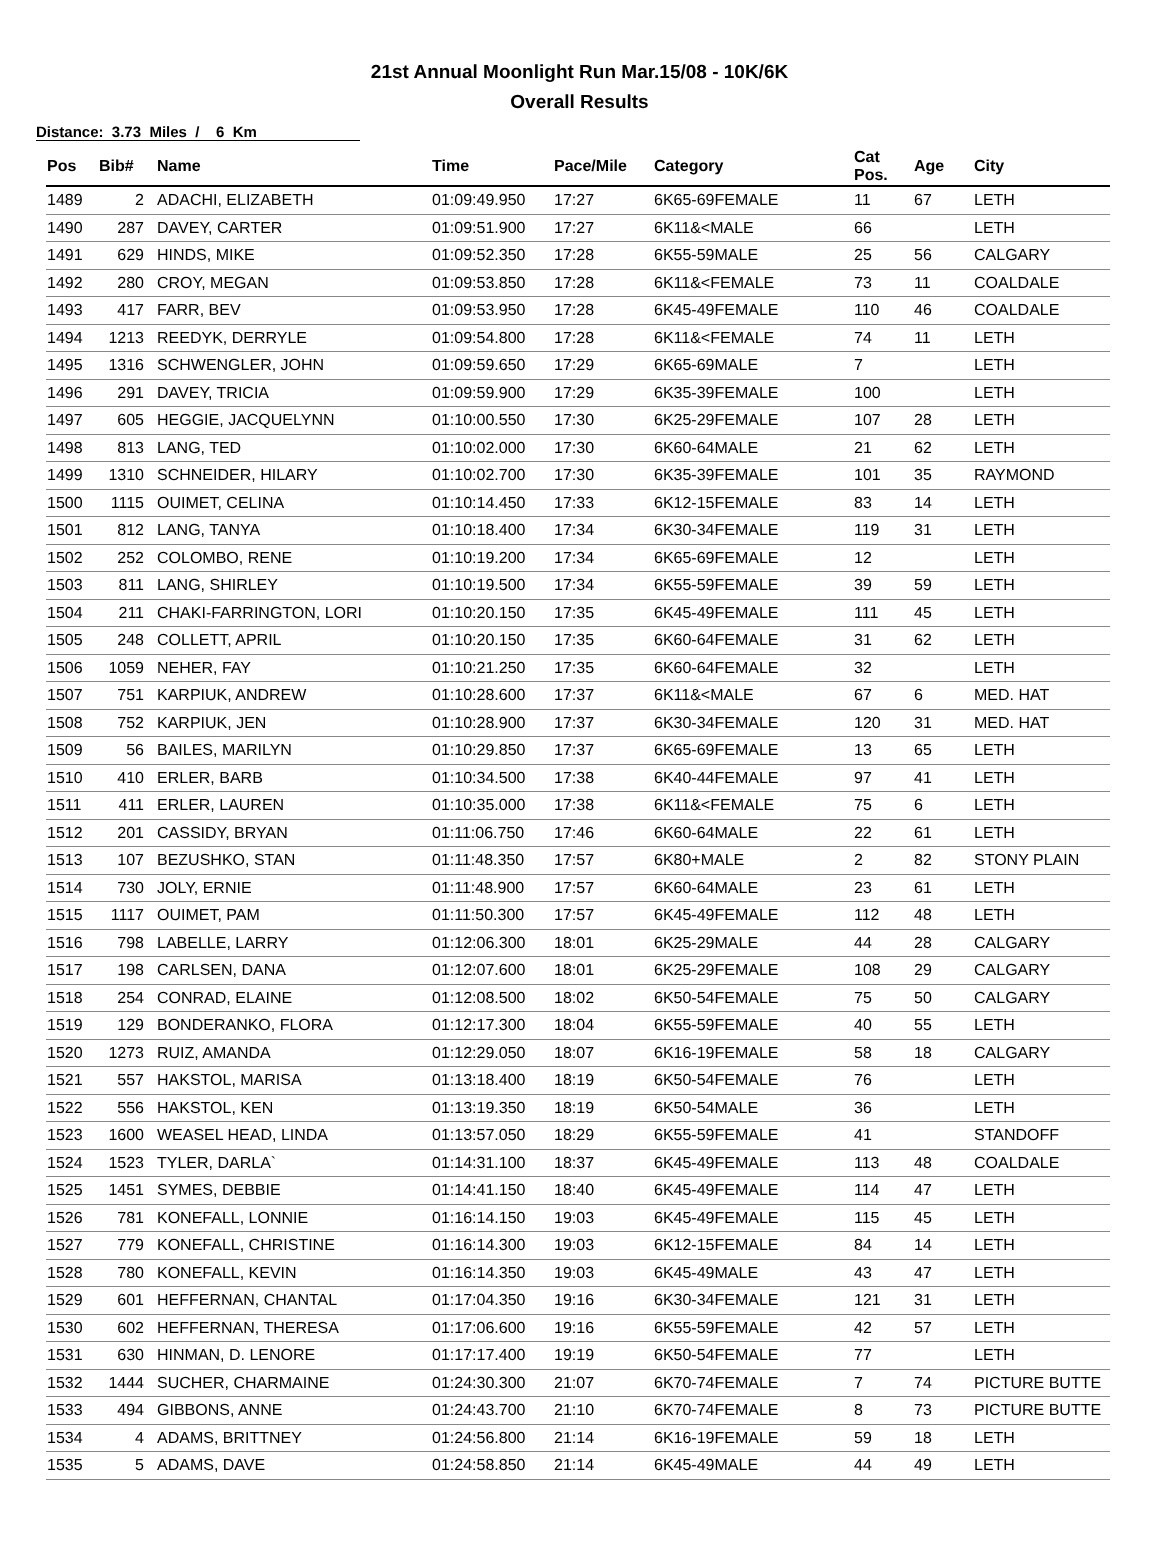21st Annual Moonlight Run Mar.15/08 - 10K/6K
Overall Results
Distance: 3.73 Miles / 6 Km
| Pos | Bib# | Name | Time | Pace/Mile | Category | Cat Pos. | Age | City |
| --- | --- | --- | --- | --- | --- | --- | --- | --- |
| 1489 | 2 | ADACHI, ELIZABETH | 01:09:49.950 | 17:27 | 6K65-69FEMALE | 11 | 67 | LETH |
| 1490 | 287 | DAVEY, CARTER | 01:09:51.900 | 17:27 | 6K11&<MALE | 66 | | LETH |
| 1491 | 629 | HINDS, MIKE | 01:09:52.350 | 17:28 | 6K55-59MALE | 25 | 56 | CALGARY |
| 1492 | 280 | CROY, MEGAN | 01:09:53.850 | 17:28 | 6K11&<FEMALE | 73 | 11 | COALDALE |
| 1493 | 417 | FARR, BEV | 01:09:53.950 | 17:28 | 6K45-49FEMALE | 110 | 46 | COALDALE |
| 1494 | 1213 | REEDYK, DERRYLE | 01:09:54.800 | 17:28 | 6K11&<FEMALE | 74 | 11 | LETH |
| 1495 | 1316 | SCHWENGLER, JOHN | 01:09:59.650 | 17:29 | 6K65-69MALE | 7 | | LETH |
| 1496 | 291 | DAVEY, TRICIA | 01:09:59.900 | 17:29 | 6K35-39FEMALE | 100 | | LETH |
| 1497 | 605 | HEGGIE, JACQUELYNN | 01:10:00.550 | 17:30 | 6K25-29FEMALE | 107 | 28 | LETH |
| 1498 | 813 | LANG, TED | 01:10:02.000 | 17:30 | 6K60-64MALE | 21 | 62 | LETH |
| 1499 | 1310 | SCHNEIDER, HILARY | 01:10:02.700 | 17:30 | 6K35-39FEMALE | 101 | 35 | RAYMOND |
| 1500 | 1115 | OUIMET, CELINA | 01:10:14.450 | 17:33 | 6K12-15FEMALE | 83 | 14 | LETH |
| 1501 | 812 | LANG, TANYA | 01:10:18.400 | 17:34 | 6K30-34FEMALE | 119 | 31 | LETH |
| 1502 | 252 | COLOMBO, RENE | 01:10:19.200 | 17:34 | 6K65-69FEMALE | 12 | | LETH |
| 1503 | 811 | LANG, SHIRLEY | 01:10:19.500 | 17:34 | 6K55-59FEMALE | 39 | 59 | LETH |
| 1504 | 211 | CHAKI-FARRINGTON, LORI | 01:10:20.150 | 17:35 | 6K45-49FEMALE | 111 | 45 | LETH |
| 1505 | 248 | COLLETT, APRIL | 01:10:20.150 | 17:35 | 6K60-64FEMALE | 31 | 62 | LETH |
| 1506 | 1059 | NEHER, FAY | 01:10:21.250 | 17:35 | 6K60-64FEMALE | 32 | | LETH |
| 1507 | 751 | KARPIUK, ANDREW | 01:10:28.600 | 17:37 | 6K11&<MALE | 67 | 6 | MED. HAT |
| 1508 | 752 | KARPIUK, JEN | 01:10:28.900 | 17:37 | 6K30-34FEMALE | 120 | 31 | MED. HAT |
| 1509 | 56 | BAILES, MARILYN | 01:10:29.850 | 17:37 | 6K65-69FEMALE | 13 | 65 | LETH |
| 1510 | 410 | ERLER, BARB | 01:10:34.500 | 17:38 | 6K40-44FEMALE | 97 | 41 | LETH |
| 1511 | 411 | ERLER, LAUREN | 01:10:35.000 | 17:38 | 6K11&<FEMALE | 75 | 6 | LETH |
| 1512 | 201 | CASSIDY, BRYAN | 01:11:06.750 | 17:46 | 6K60-64MALE | 22 | 61 | LETH |
| 1513 | 107 | BEZUSHKO, STAN | 01:11:48.350 | 17:57 | 6K80+MALE | 2 | 82 | STONY PLAIN |
| 1514 | 730 | JOLY, ERNIE | 01:11:48.900 | 17:57 | 6K60-64MALE | 23 | 61 | LETH |
| 1515 | 1117 | OUIMET, PAM | 01:11:50.300 | 17:57 | 6K45-49FEMALE | 112 | 48 | LETH |
| 1516 | 798 | LABELLE, LARRY | 01:12:06.300 | 18:01 | 6K25-29MALE | 44 | 28 | CALGARY |
| 1517 | 198 | CARLSEN, DANA | 01:12:07.600 | 18:01 | 6K25-29FEMALE | 108 | 29 | CALGARY |
| 1518 | 254 | CONRAD, ELAINE | 01:12:08.500 | 18:02 | 6K50-54FEMALE | 75 | 50 | CALGARY |
| 1519 | 129 | BONDERANKO, FLORA | 01:12:17.300 | 18:04 | 6K55-59FEMALE | 40 | 55 | LETH |
| 1520 | 1273 | RUIZ, AMANDA | 01:12:29.050 | 18:07 | 6K16-19FEMALE | 58 | 18 | CALGARY |
| 1521 | 557 | HAKSTOL, MARISA | 01:13:18.400 | 18:19 | 6K50-54FEMALE | 76 | | LETH |
| 1522 | 556 | HAKSTOL, KEN | 01:13:19.350 | 18:19 | 6K50-54MALE | 36 | | LETH |
| 1523 | 1600 | WEASEL HEAD, LINDA | 01:13:57.050 | 18:29 | 6K55-59FEMALE | 41 | | STANDOFF |
| 1524 | 1523 | TYLER, DARLA` | 01:14:31.100 | 18:37 | 6K45-49FEMALE | 113 | 48 | COALDALE |
| 1525 | 1451 | SYMES, DEBBIE | 01:14:41.150 | 18:40 | 6K45-49FEMALE | 114 | 47 | LETH |
| 1526 | 781 | KONEFALL, LONNIE | 01:16:14.150 | 19:03 | 6K45-49FEMALE | 115 | 45 | LETH |
| 1527 | 779 | KONEFALL, CHRISTINE | 01:16:14.300 | 19:03 | 6K12-15FEMALE | 84 | 14 | LETH |
| 1528 | 780 | KONEFALL, KEVIN | 01:16:14.350 | 19:03 | 6K45-49MALE | 43 | 47 | LETH |
| 1529 | 601 | HEFFERNAN, CHANTAL | 01:17:04.350 | 19:16 | 6K30-34FEMALE | 121 | 31 | LETH |
| 1530 | 602 | HEFFERNAN, THERESA | 01:17:06.600 | 19:16 | 6K55-59FEMALE | 42 | 57 | LETH |
| 1531 | 630 | HINMAN, D. LENORE | 01:17:17.400 | 19:19 | 6K50-54FEMALE | 77 | | LETH |
| 1532 | 1444 | SUCHER, CHARMAINE | 01:24:30.300 | 21:07 | 6K70-74FEMALE | 7 | 74 | PICTURE BUTTE |
| 1533 | 494 | GIBBONS, ANNE | 01:24:43.700 | 21:10 | 6K70-74FEMALE | 8 | 73 | PICTURE BUTTE |
| 1534 | 4 | ADAMS, BRITTNEY | 01:24:56.800 | 21:14 | 6K16-19FEMALE | 59 | 18 | LETH |
| 1535 | 5 | ADAMS, DAVE | 01:24:58.850 | 21:14 | 6K45-49MALE | 44 | 49 | LETH |